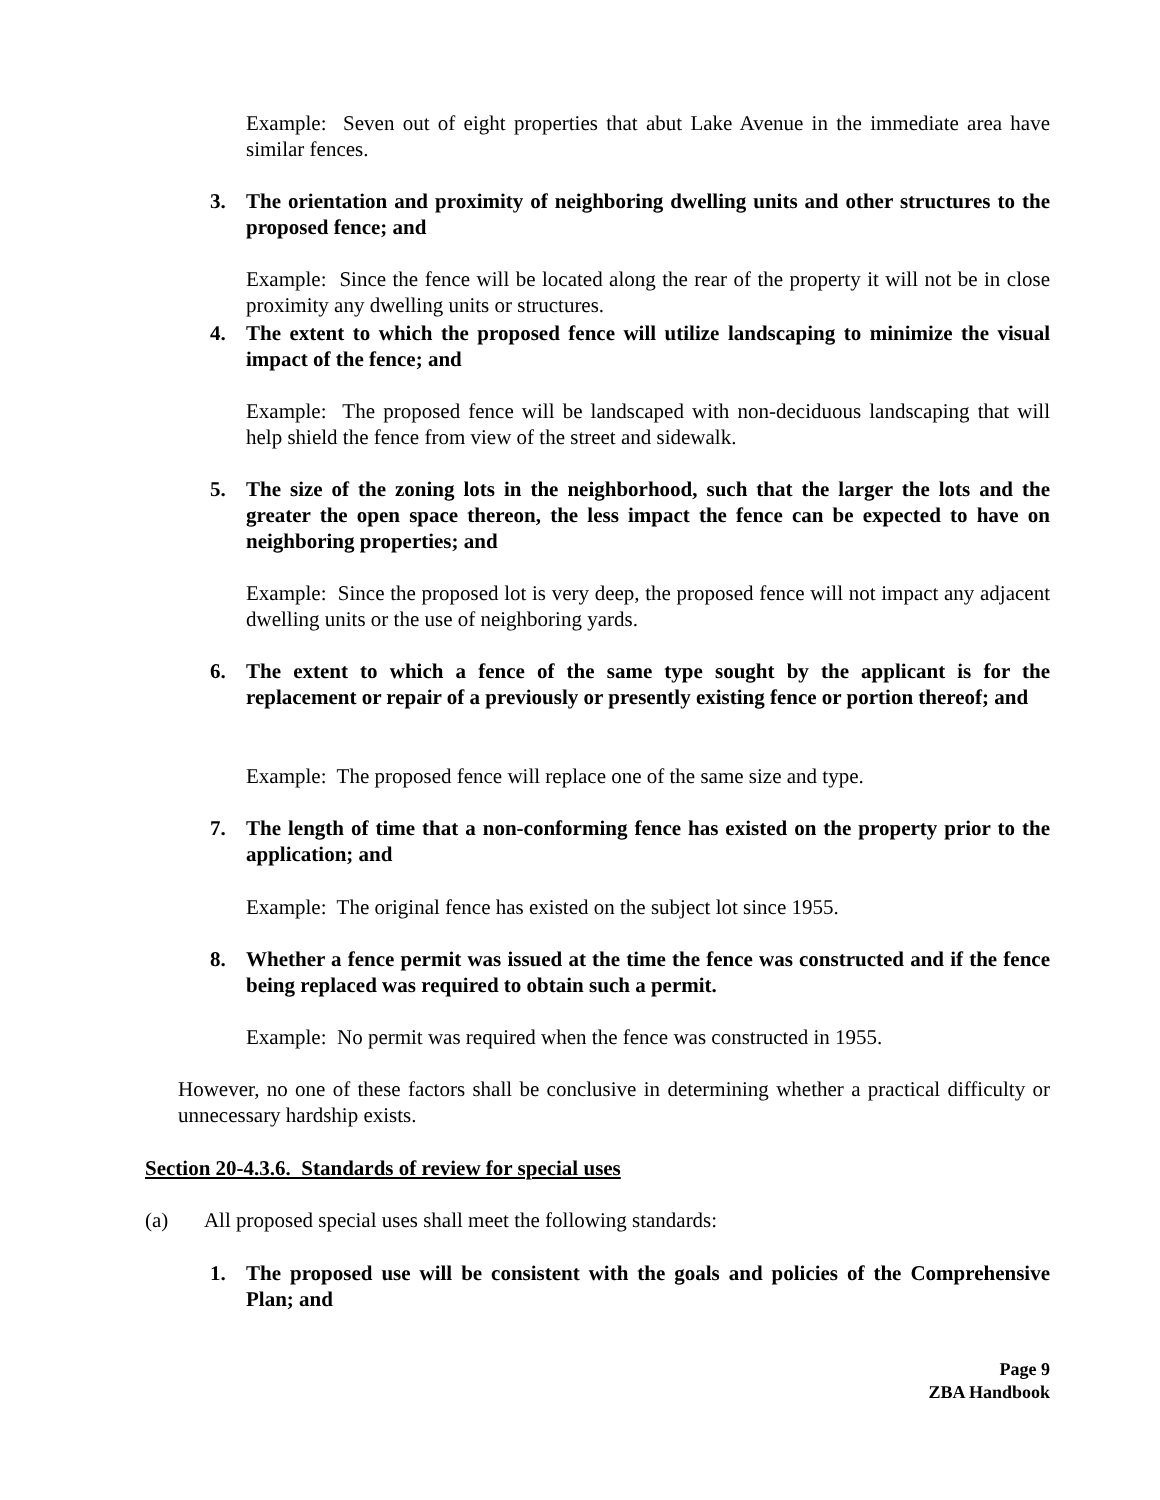Example: Seven out of eight properties that abut Lake Avenue in the immediate area have similar fences.
3. The orientation and proximity of neighboring dwelling units and other structures to the proposed fence; and
Example: Since the fence will be located along the rear of the property it will not be in close proximity any dwelling units or structures.
4. The extent to which the proposed fence will utilize landscaping to minimize the visual impact of the fence; and
Example: The proposed fence will be landscaped with non-deciduous landscaping that will help shield the fence from view of the street and sidewalk.
5. The size of the zoning lots in the neighborhood, such that the larger the lots and the greater the open space thereon, the less impact the fence can be expected to have on neighboring properties; and
Example: Since the proposed lot is very deep, the proposed fence will not impact any adjacent dwelling units or the use of neighboring yards.
6. The extent to which a fence of the same type sought by the applicant is for the replacement or repair of a previously or presently existing fence or portion thereof; and
Example: The proposed fence will replace one of the same size and type.
7. The length of time that a non-conforming fence has existed on the property prior to the application; and
Example: The original fence has existed on the subject lot since 1955.
8. Whether a fence permit was issued at the time the fence was constructed and if the fence being replaced was required to obtain such a permit.
Example: No permit was required when the fence was constructed in 1955.
However, no one of these factors shall be conclusive in determining whether a practical difficulty or unnecessary hardship exists.
Section 20-4.3.6. Standards of review for special uses
(a) All proposed special uses shall meet the following standards:
1. The proposed use will be consistent with the goals and policies of the Comprehensive Plan; and
Page 9
ZBA Handbook